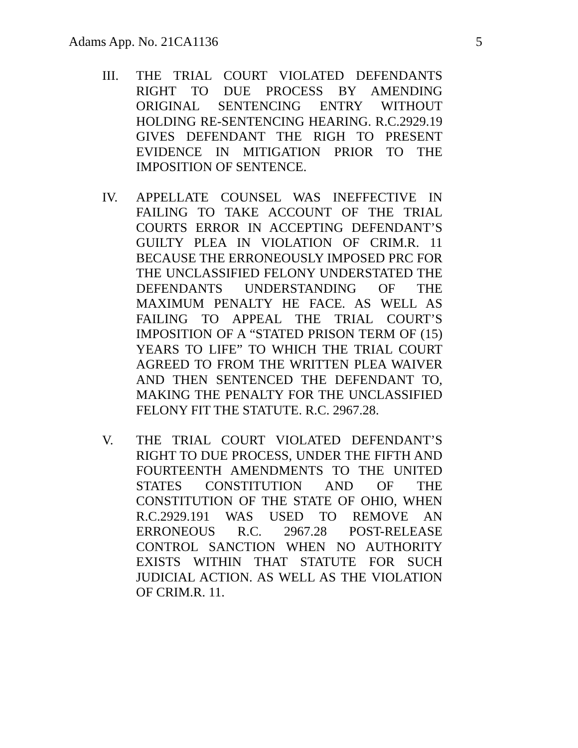Adams App. No. 21CA1136 5
III. THE TRIAL COURT VIOLATED DEFENDANTS RIGHT TO DUE PROCESS BY AMENDING ORIGINAL SENTENCING ENTRY WITHOUT HOLDING RE-SENTENCING HEARING. R.C.2929.19 GIVES DEFENDANT THE RIGH TO PRESENT EVIDENCE IN MITIGATION PRIOR TO THE IMPOSITION OF SENTENCE.
IV. APPELLATE COUNSEL WAS INEFFECTIVE IN FAILING TO TAKE ACCOUNT OF THE TRIAL COURTS ERROR IN ACCEPTING DEFENDANT’S GUILTY PLEA IN VIOLATION OF CRIM.R. 11 BECAUSE THE ERRONEOUSLY IMPOSED PRC FOR THE UNCLASSIFIED FELONY UNDERSTATED THE DEFENDANTS UNDERSTANDING OF THE MAXIMUM PENALTY HE FACE. AS WELL AS FAILING TO APPEAL THE TRIAL COURT’S IMPOSITION OF A “STATED PRISON TERM OF (15) YEARS TO LIFE” TO WHICH THE TRIAL COURT AGREED TO FROM THE WRITTEN PLEA WAIVER AND THEN SENTENCED THE DEFENDANT TO, MAKING THE PENALTY FOR THE UNCLASSIFIED FELONY FIT THE STATUTE. R.C. 2967.28.
V. THE TRIAL COURT VIOLATED DEFENDANT’S RIGHT TO DUE PROCESS, UNDER THE FIFTH AND FOURTEENTH AMENDMENTS TO THE UNITED STATES CONSTITUTION AND OF THE CONSTITUTION OF THE STATE OF OHIO, WHEN R.C.2929.191 WAS USED TO REMOVE AN ERRONEOUS R.C. 2967.28 POST-RELEASE CONTROL SANCTION WHEN NO AUTHORITY EXISTS WITHIN THAT STATUTE FOR SUCH JUDICIAL ACTION. AS WELL AS THE VIOLATION OF CRIM.R. 11.